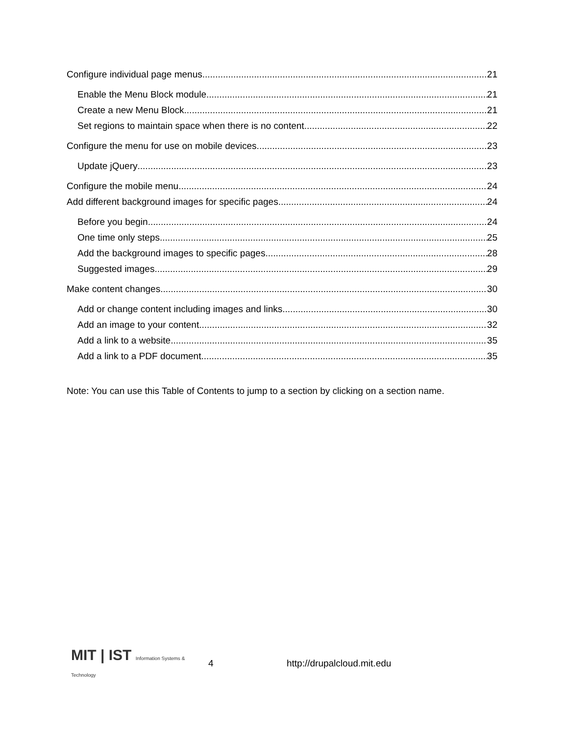Configure individual page menus 21
Enable the Menu Block module 21
Create a new Menu Block 21
Set regions to maintain space when there is no content 22
Configure the menu for use on mobile devices 23
Update jQuery 23
Configure the mobile menu 24
Add different background images for specific pages 24
Before you begin 24
One time only steps 25
Add the background images to specific pages 28
Suggested images 29
Make content changes 30
Add or change content including images and links 30
Add an image to your content 32
Add a link to a website 35
Add a link to a PDF document 35
Note: You can use this Table of Contents to jump to a section by clicking on a section name.
MIT | IST Information Systems & Technology
4 http://drupalcloud.mit.edu